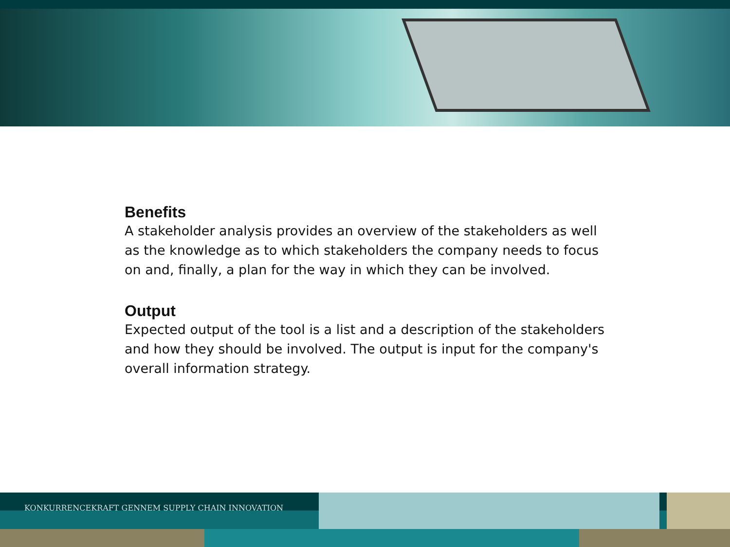Benefits
A stakeholder analysis provides an overview of the stakeholders as well as the knowledge as to which stakeholders the company needs to focus on and, finally, a plan for the way in which they can be involved.
Output
Expected output of the tool is a list and a description of the stakeholders and how they should be involved. The output is input for the company's overall information strategy.
KONKURRENCEKRAFT GENNEM SUPPLY CHAIN INNOVATION